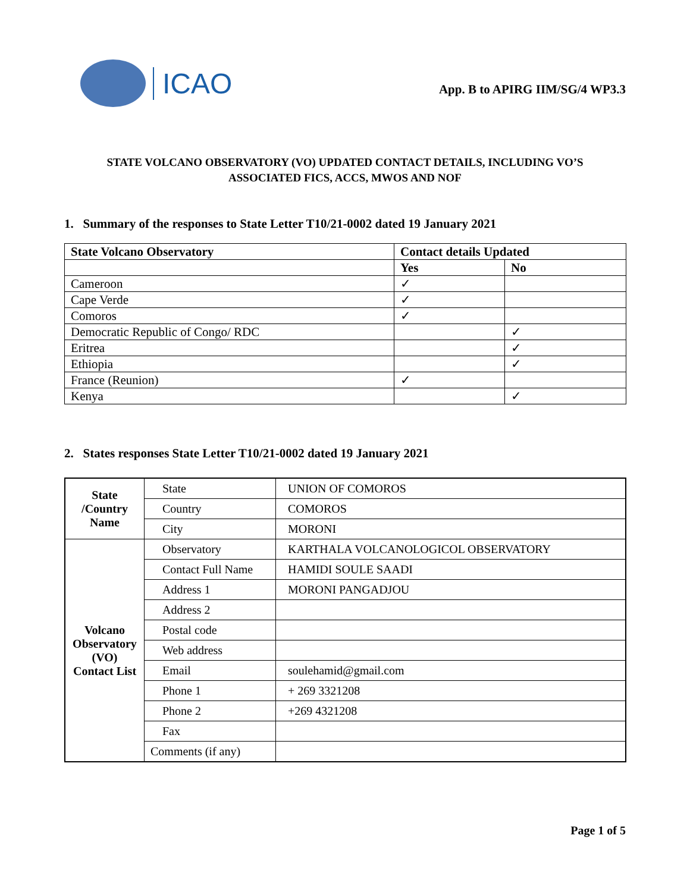ICAO
App. B to APIRG IIM/SG/4 WP3.3
STATE VOLCANO OBSERVATORY (VO) UPDATED CONTACT DETAILS, INCLUDING VO’S ASSOCIATED FICS, ACCS, MWOS AND NOF
1. Summary of the responses to State Letter T10/21-0002 dated 19 January 2021
| State Volcano Observatory | Contact details Updated | |
| --- | --- | --- |
| | Yes | No |
| Cameroon | ✓ | |
| Cape Verde | ✓ | |
| Comoros | ✓ | |
| Democratic Republic of Congo/ RDC | | ✓ |
| Eritrea | | ✓ |
| Ethiopia | | ✓ |
| France (Reunion) | ✓ | |
| Kenya | | ✓ |
2. States responses State Letter T10/21-0002 dated 19 January 2021
| State /Country Name | State | UNION OF COMOROS |
| | Country | COMOROS |
| | City | MORONI |
| Volcano Observatory (VO) Contact List | Observatory | KARTHALA VOLCANOLOGICOL OBSERVATORY |
| | Contact Full Name | HAMIDI SOULE SAADI |
| | Address 1 | MORONI PANGADJOU |
| | Address 2 | |
| | Postal code | |
| | Web address | |
| | Email | soulehamid@gmail.com |
| | Phone 1 | + 269 3321208 |
| | Phone 2 | +269 4321208 |
| | Fax | |
| | Comments (if any) | |
Page 1 of 5